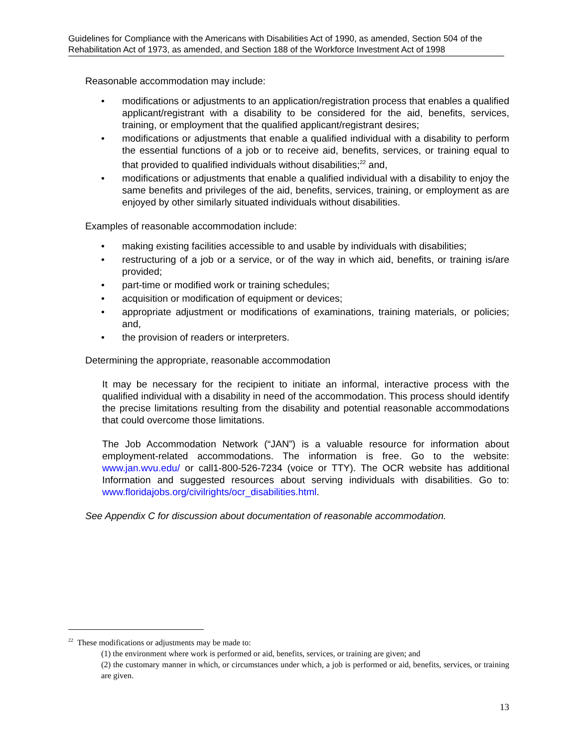Guidelines for Compliance with the Americans with Disabilities Act of 1990, as amended, Section 504 of the Rehabilitation Act of 1973, as amended, and Section 188 of the Workforce Investment Act of 1998
Reasonable accommodation may include:
• modifications or adjustments to an application/registration process that enables a qualified applicant/registrant with a disability to be considered for the aid, benefits, services, training, or employment that the qualified applicant/registrant desires;
• modifications or adjustments that enable a qualified individual with a disability to perform the essential functions of a job or to receive aid, benefits, services, or training equal to that provided to qualified individuals without disabilities;<sup>22</sup> and,
• modifications or adjustments that enable a qualified individual with a disability to enjoy the same benefits and privileges of the aid, benefits, services, training, or employment as are enjoyed by other similarly situated individuals without disabilities.
Examples of reasonable accommodation include:
• making existing facilities accessible to and usable by individuals with disabilities;
• restructuring of a job or a service, or of the way in which aid, benefits, or training is/are provided;
• part-time or modified work or training schedules;
• acquisition or modification of equipment or devices;
• appropriate adjustment or modifications of examinations, training materials, or policies; and,
• the provision of readers or interpreters.
Determining the appropriate, reasonable accommodation
It may be necessary for the recipient to initiate an informal, interactive process with the qualified individual with a disability in need of the accommodation. This process should identify the precise limitations resulting from the disability and potential reasonable accommodations that could overcome those limitations.
The Job Accommodation Network (“JAN”) is a valuable resource for information about employment-related accommodations. The information is free. Go to the website: www.jan.wvu.edu/ or call1-800-526-7234 (voice or TTY). The OCR website has additional Information and suggested resources about serving individuals with disabilities. Go to: www.floridajobs.org/civilrights/ocr_disabilities.html.
See Appendix C for discussion about documentation of reasonable accommodation.
<sup>22</sup> These modifications or adjustments may be made to:
(1) the environment where work is performed or aid, benefits, services, or training are given; and
(2) the customary manner in which, or circumstances under which, a job is performed or aid, benefits, services, or training are given.
13